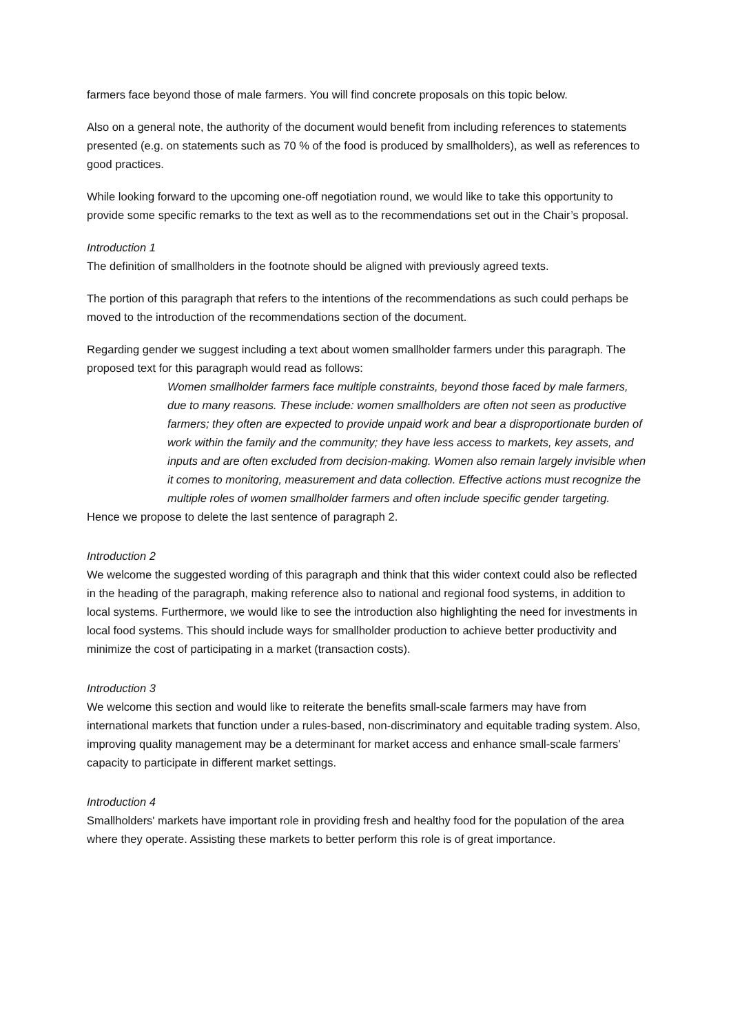farmers face beyond those of male farmers. You will find concrete proposals on this topic below.
Also on a general note, the authority of the document would benefit from including references to statements presented (e.g. on statements such as 70 % of the food is produced by smallholders), as well as references to good practices.
While looking forward to the upcoming one-off negotiation round, we would like to take this opportunity to provide some specific remarks to the text as well as to the recommendations set out in the Chair’s proposal.
Introduction 1
The definition of smallholders in the footnote should be aligned with previously agreed texts.
The portion of this paragraph that refers to the intentions of the recommendations as such could perhaps be moved to the introduction of the recommendations section of the document.
Regarding gender we suggest including a text about women smallholder farmers under this paragraph. The proposed text for this paragraph would read as follows:
Women smallholder farmers face multiple constraints, beyond those faced by male farmers, due to many reasons. These include: women smallholders are often not seen as productive farmers; they often are expected to provide unpaid work and bear a disproportionate burden of work within the family and the community; they have less access to markets, key assets, and inputs and are often excluded from decision-making. Women also remain largely invisible when it comes to monitoring, measurement and data collection. Effective actions must recognize the multiple roles of women smallholder farmers and often include specific gender targeting.
Hence we propose to delete the last sentence of paragraph 2.
Introduction 2
We welcome the suggested wording of this paragraph and think that this wider context could also be reflected in the heading of the paragraph, making reference also to national and regional food systems, in addition to local systems. Furthermore, we would like to see the introduction also highlighting the need for investments in local food systems. This should include ways for smallholder production to achieve better productivity and minimize the cost of participating in a market (transaction costs).
Introduction 3
We welcome this section and would like to reiterate the benefits small-scale farmers may have from international markets that function under a rules-based, non-discriminatory and equitable trading system. Also, improving quality management may be a determinant for market access and enhance small-scale farmers’ capacity to participate in different market settings.
Introduction 4
Smallholders' markets have important role in providing fresh and healthy food for the population of the area where they operate. Assisting these markets to better perform this role is of great importance.